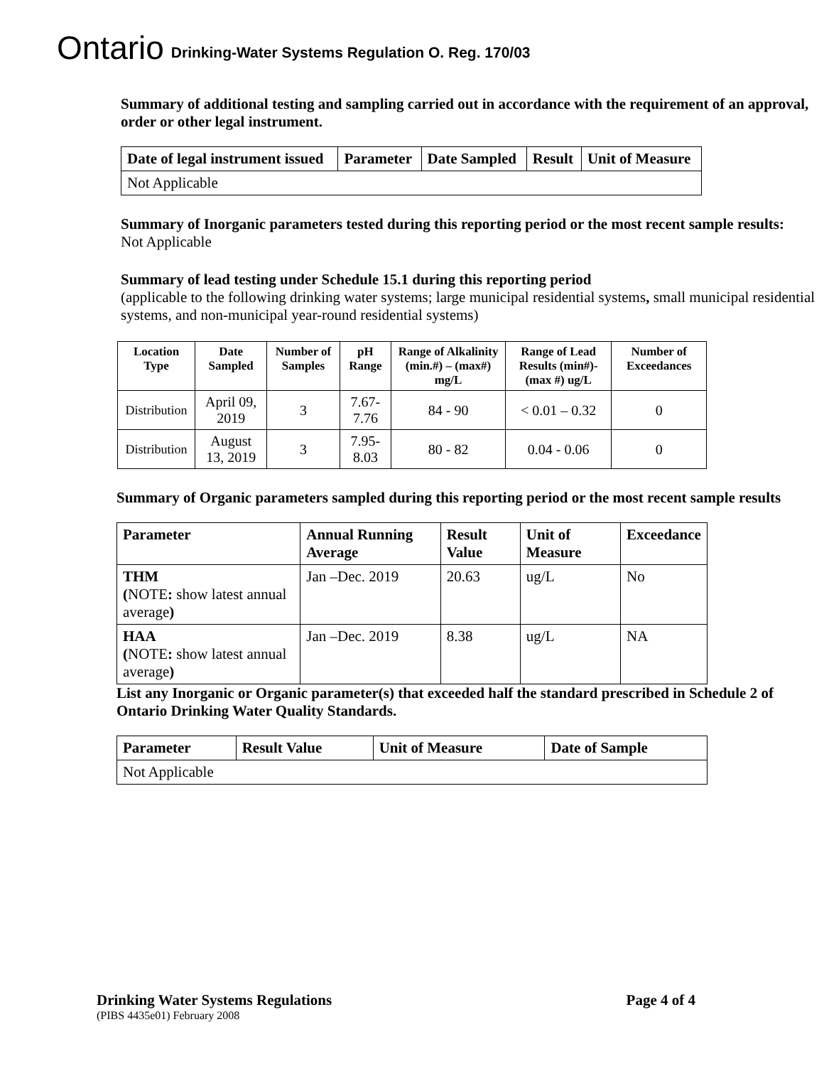Ontario Drinking-Water Systems Regulation O. Reg. 170/03
Summary of additional testing and sampling carried out in accordance with the requirement of an approval, order or other legal instrument.
| Date of legal instrument issued | Parameter | Date Sampled | Result | Unit of Measure |
| --- | --- | --- | --- | --- |
| Not Applicable | | | | |
Summary of Inorganic parameters tested during this reporting period or the most recent sample results:
Not Applicable
Summary of lead testing under Schedule 15.1 during this reporting period
(applicable to the following drinking water systems; large municipal residential systems, small municipal residential systems, and non-municipal year-round residential systems)
| Location Type | Date Sampled | Number of Samples | pH Range | Range of Alkalinity (min.#) – (max#) mg/L | Range of Lead Results (min#)-(max #) ug/L | Number of Exceedances |
| --- | --- | --- | --- | --- | --- | --- |
| Distribution | April 09, 2019 | 3 | 7.67-7.76 | 84 - 90 | < 0.01 – 0.32 | 0 |
| Distribution | August 13, 2019 | 3 | 7.95-8.03 | 80 - 82 | 0.04 - 0.06 | 0 |
Summary of Organic parameters sampled during this reporting period or the most recent sample results
| Parameter | Annual Running Average | Result Value | Unit of Measure | Exceedance |
| --- | --- | --- | --- | --- |
| THM ( NOTE : show latest annual average ) | Jan –Dec. 2019 | 20.63 | ug/L | No |
| HAA ( NOTE : show latest annual average ) | Jan –Dec. 2019 | 8.38 | ug/L | NA |
List any Inorganic or Organic parameter(s) that exceeded half the standard prescribed in Schedule 2 of Ontario Drinking Water Quality Standards.
| Parameter | Result Value | Unit of Measure | Date of Sample |
| --- | --- | --- | --- |
| Not Applicable | | | |
Drinking Water Systems Regulations Page 4 of 4
(PIBS 4435e01) February 2008